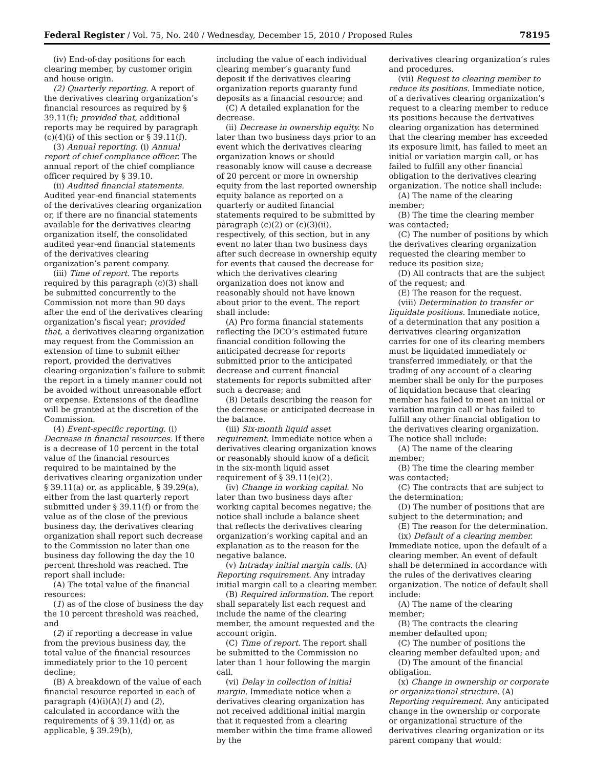Federal Register / Vol. 75, No. 240 / Wednesday, December 15, 2010 / Proposed Rules 78195
(iv) End-of-day positions for each clearing member, by customer origin and house origin.
(2) Quarterly reporting. A report of the derivatives clearing organization’s financial resources as required by § 39.11(f); provided that, additional reports may be required by paragraph (c)(4)(i) of this section or § 39.11(f).
(3) Annual reporting. (i) Annual report of chief compliance officer. The annual report of the chief compliance officer required by § 39.10.
(ii) Audited financial statements. Audited year-end financial statements of the derivatives clearing organization or, if there are no financial statements available for the derivatives clearing organization itself, the consolidated audited year-end financial statements of the derivatives clearing organization’s parent company.
(iii) Time of report. The reports required by this paragraph (c)(3) shall be submitted concurrently to the Commission not more than 90 days after the end of the derivatives clearing organization’s fiscal year; provided that, a derivatives clearing organization may request from the Commission an extension of time to submit either report, provided the derivatives clearing organization’s failure to submit the report in a timely manner could not be avoided without unreasonable effort or expense. Extensions of the deadline will be granted at the discretion of the Commission.
(4) Event-specific reporting. (i) Decrease in financial resources. If there is a decrease of 10 percent in the total value of the financial resources required to be maintained by the derivatives clearing organization under § 39.11(a) or, as applicable, § 39.29(a), either from the last quarterly report submitted under § 39.11(f) or from the value as of the close of the previous business day, the derivatives clearing organization shall report such decrease to the Commission no later than one business day following the day the 10 percent threshold was reached. The report shall include:
(A) The total value of the financial resources:
(1) as of the close of business the day the 10 percent threshold was reached, and
(2) if reporting a decrease in value from the previous business day, the total value of the financial resources immediately prior to the 10 percent decline;
(B) A breakdown of the value of each financial resource reported in each of paragraph (4)(i)(A)(1) and (2), calculated in accordance with the requirements of § 39.11(d) or, as applicable, § 39.29(b),
including the value of each individual clearing member’s guaranty fund deposit if the derivatives clearing organization reports guaranty fund deposits as a financial resource; and
(C) A detailed explanation for the decrease.
(ii) Decrease in ownership equity. No later than two business days prior to an event which the derivatives clearing organization knows or should reasonably know will cause a decrease of 20 percent or more in ownership equity from the last reported ownership equity balance as reported on a quarterly or audited financial statements required to be submitted by paragraph (c)(2) or (c)(3)(ii), respectively, of this section, but in any event no later than two business days after such decrease in ownership equity for events that caused the decrease for which the derivatives clearing organization does not know and reasonably should not have known about prior to the event. The report shall include:
(A) Pro forma financial statements reflecting the DCO’s estimated future financial condition following the anticipated decrease for reports submitted prior to the anticipated decrease and current financial statements for reports submitted after such a decrease; and
(B) Details describing the reason for the decrease or anticipated decrease in the balance.
(iii) Six-month liquid asset requirement. Immediate notice when a derivatives clearing organization knows or reasonably should know of a deficit in the six-month liquid asset requirement of § 39.11(e)(2).
(iv) Change in working capital. No later than two business days after working capital becomes negative; the notice shall include a balance sheet that reflects the derivatives clearing organization’s working capital and an explanation as to the reason for the negative balance.
(v) Intraday initial margin calls. (A) Reporting requirement. Any intraday initial margin call to a clearing member.
(B) Required information. The report shall separately list each request and include the name of the clearing member, the amount requested and the account origin.
(C) Time of report. The report shall be submitted to the Commission no later than 1 hour following the margin call.
(vi) Delay in collection of initial margin. Immediate notice when a derivatives clearing organization has not received additional initial margin that it requested from a clearing member within the time frame allowed by the
derivatives clearing organization’s rules and procedures.
(vii) Request to clearing member to reduce its positions. Immediate notice, of a derivatives clearing organization’s request to a clearing member to reduce its positions because the derivatives clearing organization has determined that the clearing member has exceeded its exposure limit, has failed to meet an initial or variation margin call, or has failed to fulfill any other financial obligation to the derivatives clearing organization. The notice shall include:
(A) The name of the clearing member;
(B) The time the clearing member was contacted;
(C) The number of positions by which the derivatives clearing organization requested the clearing member to reduce its position size;
(D) All contracts that are the subject of the request; and
(E) The reason for the request.
(viii) Determination to transfer or liquidate positions. Immediate notice, of a determination that any position a derivatives clearing organization carries for one of its clearing members must be liquidated immediately or transferred immediately, or that the trading of any account of a clearing member shall be only for the purposes of liquidation because that clearing member has failed to meet an initial or variation margin call or has failed to fulfill any other financial obligation to the derivatives clearing organization. The notice shall include:
(A) The name of the clearing member;
(B) The time the clearing member was contacted;
(C) The contracts that are subject to the determination;
(D) The number of positions that are subject to the determination; and
(E) The reason for the determination.
(ix) Default of a clearing member. Immediate notice, upon the default of a clearing member. An event of default shall be determined in accordance with the rules of the derivatives clearing organization. The notice of default shall include:
(A) The name of the clearing member;
(B) The contracts the clearing member defaulted upon;
(C) The number of positions the clearing member defaulted upon; and
(D) The amount of the financial obligation.
(x) Change in ownership or corporate or organizational structure. (A) Reporting requirement. Any anticipated change in the ownership or corporate or organizational structure of the derivatives clearing organization or its parent company that would: